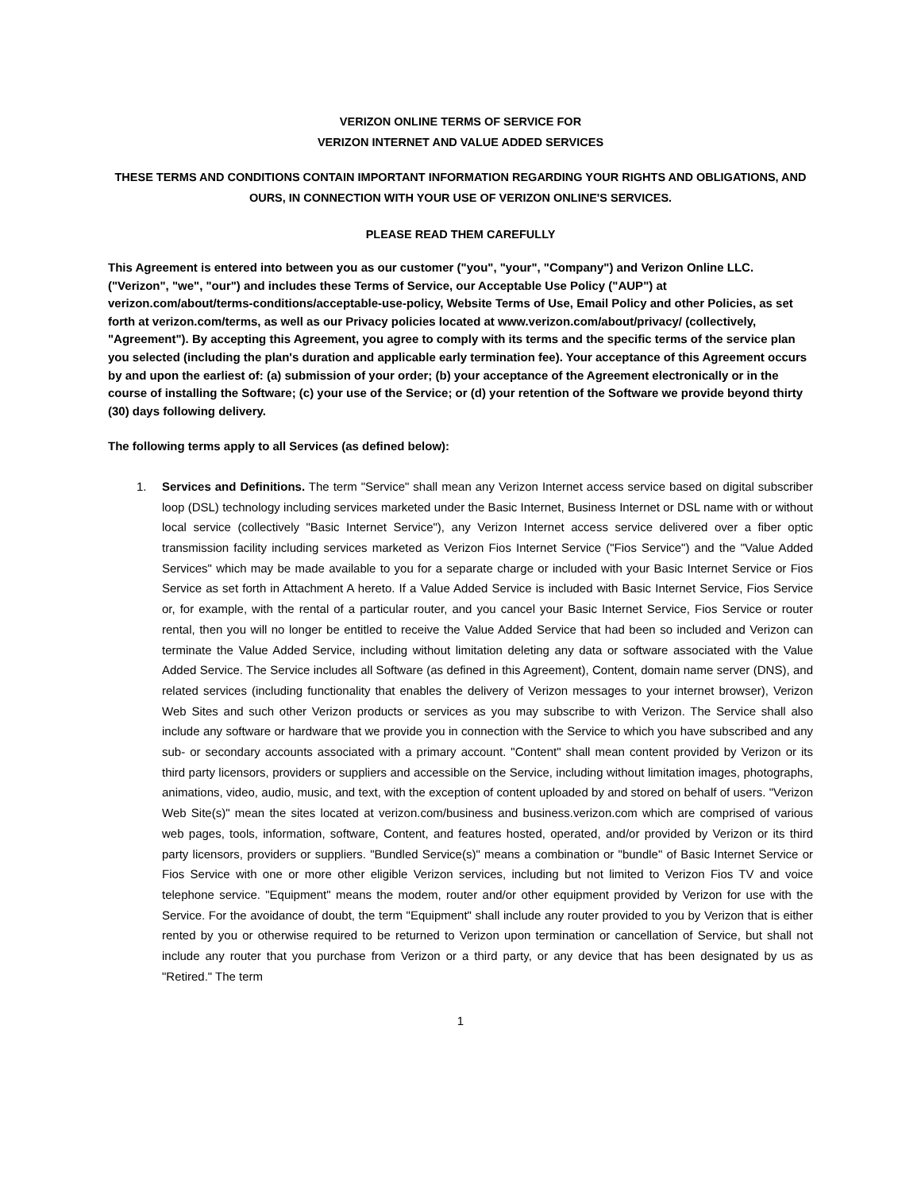VERIZON ONLINE TERMS OF SERVICE FOR
VERIZON INTERNET AND VALUE ADDED SERVICES
THESE TERMS AND CONDITIONS CONTAIN IMPORTANT INFORMATION REGARDING YOUR RIGHTS AND OBLIGATIONS, AND OURS, IN CONNECTION WITH YOUR USE OF VERIZON ONLINE'S SERVICES.
PLEASE READ THEM CAREFULLY
This Agreement is entered into between you as our customer ("you", "your", "Company") and Verizon Online LLC. ("Verizon", "we", "our") and includes these Terms of Service, our Acceptable Use Policy ("AUP") at verizon.com/about/terms-conditions/acceptable-use-policy, Website Terms of Use, Email Policy and other Policies, as set forth at verizon.com/terms, as well as our Privacy policies located at www.verizon.com/about/privacy/ (collectively, "Agreement"). By accepting this Agreement, you agree to comply with its terms and the specific terms of the service plan you selected (including the plan's duration and applicable early termination fee). Your acceptance of this Agreement occurs by and upon the earliest of: (a) submission of your order; (b) your acceptance of the Agreement electronically or in the course of installing the Software; (c) your use of the Service; or (d) your retention of the Software we provide beyond thirty (30) days following delivery.
The following terms apply to all Services (as defined below):
1. Services and Definitions. The term "Service" shall mean any Verizon Internet access service based on digital subscriber loop (DSL) technology including services marketed under the Basic Internet, Business Internet or DSL name with or without local service (collectively "Basic Internet Service"), any Verizon Internet access service delivered over a fiber optic transmission facility including services marketed as Verizon Fios Internet Service ("Fios Service") and the "Value Added Services" which may be made available to you for a separate charge or included with your Basic Internet Service or Fios Service as set forth in Attachment A hereto. If a Value Added Service is included with Basic Internet Service, Fios Service or, for example, with the rental of a particular router, and you cancel your Basic Internet Service, Fios Service or router rental, then you will no longer be entitled to receive the Value Added Service that had been so included and Verizon can terminate the Value Added Service, including without limitation deleting any data or software associated with the Value Added Service. The Service includes all Software (as defined in this Agreement), Content, domain name server (DNS), and related services (including functionality that enables the delivery of Verizon messages to your internet browser), Verizon Web Sites and such other Verizon products or services as you may subscribe to with Verizon. The Service shall also include any software or hardware that we provide you in connection with the Service to which you have subscribed and any sub- or secondary accounts associated with a primary account. "Content" shall mean content provided by Verizon or its third party licensors, providers or suppliers and accessible on the Service, including without limitation images, photographs, animations, video, audio, music, and text, with the exception of content uploaded by and stored on behalf of users. "Verizon Web Site(s)" mean the sites located at verizon.com/business and business.verizon.com which are comprised of various web pages, tools, information, software, Content, and features hosted, operated, and/or provided by Verizon or its third party licensors, providers or suppliers. "Bundled Service(s)" means a combination or "bundle" of Basic Internet Service or Fios Service with one or more other eligible Verizon services, including but not limited to Verizon Fios TV and voice telephone service. "Equipment" means the modem, router and/or other equipment provided by Verizon for use with the Service. For the avoidance of doubt, the term "Equipment" shall include any router provided to you by Verizon that is either rented by you or otherwise required to be returned to Verizon upon termination or cancellation of Service, but shall not include any router that you purchase from Verizon or a third party, or any device that has been designated by us as "Retired." The term
1